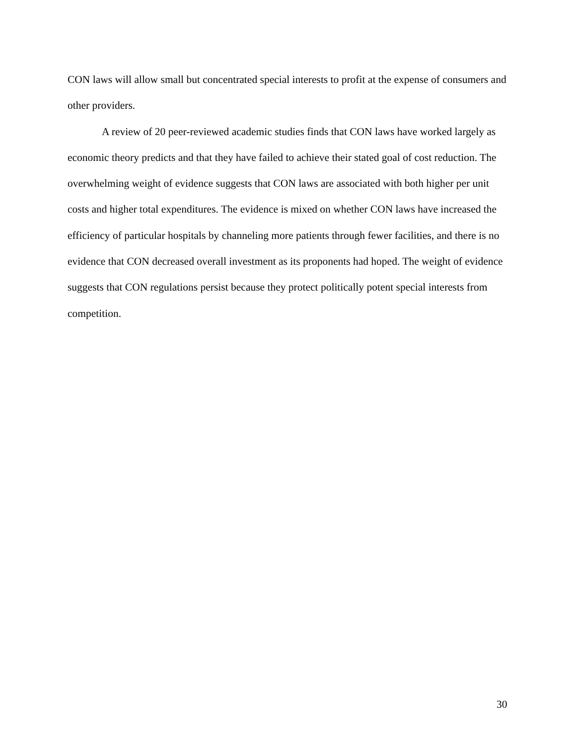CON laws will allow small but concentrated special interests to profit at the expense of consumers and other providers.
A review of 20 peer-reviewed academic studies finds that CON laws have worked largely as economic theory predicts and that they have failed to achieve their stated goal of cost reduction. The overwhelming weight of evidence suggests that CON laws are associated with both higher per unit costs and higher total expenditures. The evidence is mixed on whether CON laws have increased the efficiency of particular hospitals by channeling more patients through fewer facilities, and there is no evidence that CON decreased overall investment as its proponents had hoped. The weight of evidence suggests that CON regulations persist because they protect politically potent special interests from competition.
30